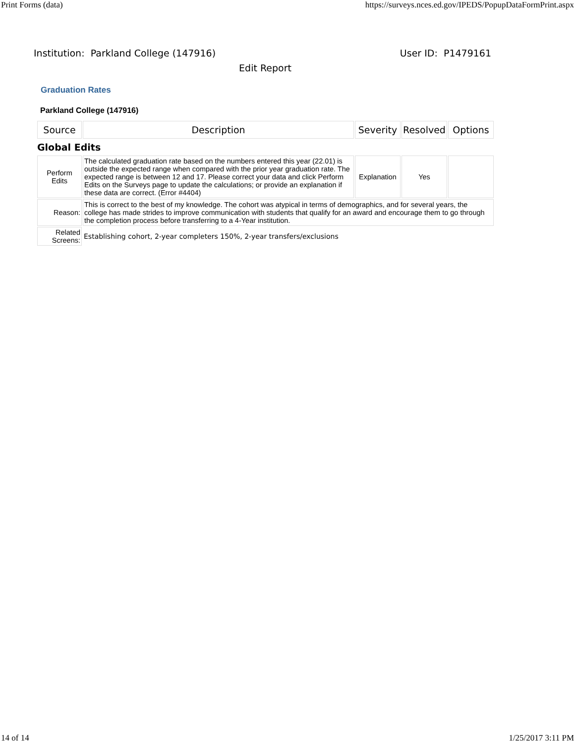Print Forms (data) https://surveys.nces.ed.gov/IPEDS/PopupDataFormPrint.aspx
Institution: Parkland College (147916) User ID: P1479161
Edit Report
Graduation Rates
Parkland College (147916)
| Source | Description | Severity | Resolved | Options |
| --- | --- | --- | --- | --- |
| Global Edits | | | | |
| Perform Edits | The calculated graduation rate based on the numbers entered this year (22.01) is outside the expected range when compared with the prior year graduation rate. The expected range is between 12 and 17. Please correct your data and click Perform Edits on the Surveys page to update the calculations; or provide an explanation if these data are correct. (Error #4404) | Explanation | Yes | |
| Reason: | This is correct to the best of my knowledge. The cohort was atypical in terms of demographics, and for several years, the college has made strides to improve communication with students that qualify for an award and encourage them to go through the completion process before transferring to a 4-Year institution. | | | |
| Related Screens: | Establishing cohort, 2-year completers 150%, 2-year transfers/exclusions | | | |
14 of 14 1/25/2017 3:11 PM